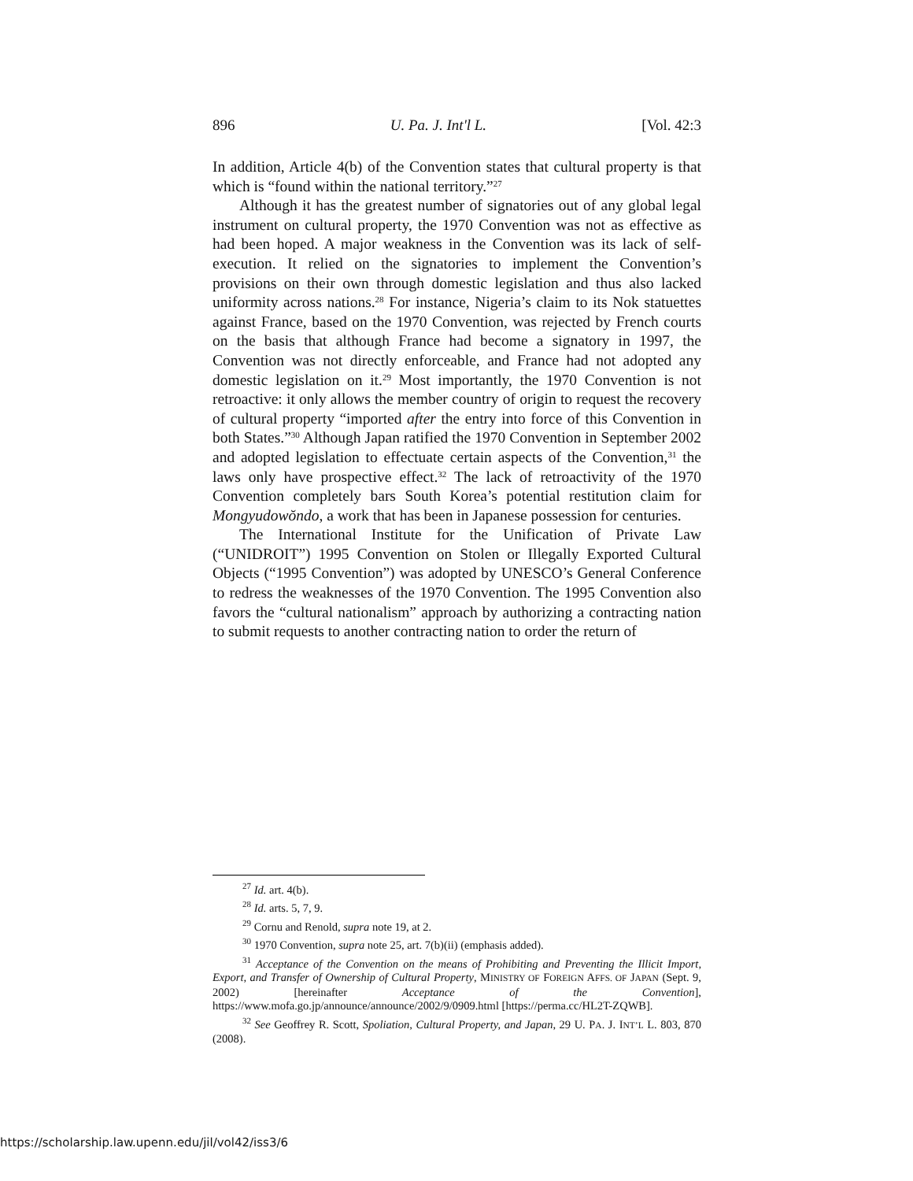896 U. Pa. J. Int'l L. [Vol. 42:3
In addition, Article 4(b) of the Convention states that cultural property is that which is “found within the national territory.”<sup>27</sup>
Although it has the greatest number of signatories out of any global legal instrument on cultural property, the 1970 Convention was not as effective as had been hoped. A major weakness in the Convention was its lack of self-execution. It relied on the signatories to implement the Convention’s provisions on their own through domestic legislation and thus also lacked uniformity across nations.<sup>28</sup> For instance, Nigeria’s claim to its Nok statuettes against France, based on the 1970 Convention, was rejected by French courts on the basis that although France had become a signatory in 1997, the Convention was not directly enforceable, and France had not adopted any domestic legislation on it.<sup>29</sup> Most importantly, the 1970 Convention is not retroactive: it only allows the member country of origin to request the recovery of cultural property “imported after the entry into force of this Convention in both States.”<sup>30</sup> Although Japan ratified the 1970 Convention in September 2002 and adopted legislation to effectuate certain aspects of the Convention,<sup>31</sup> the laws only have prospective effect.<sup>32</sup> The lack of retroactivity of the 1970 Convention completely bars South Korea’s potential restitution claim for Mongyudowŏndo, a work that has been in Japanese possession for centuries.
The International Institute for the Unification of Private Law (“UNIDROIT”) 1995 Convention on Stolen or Illegally Exported Cultural Objects (“1995 Convention”) was adopted by UNESCO’s General Conference to redress the weaknesses of the 1970 Convention. The 1995 Convention also favors the “cultural nationalism” approach by authorizing a contracting nation to submit requests to another contracting nation to order the return of
<sup>27</sup> Id. art. 4(b).
<sup>28</sup> Id. arts. 5, 7, 9.
<sup>29</sup> Cornu and Renold, supra note 19, at 2.
<sup>30</sup> 1970 Convention, supra note 25, art. 7(b)(ii) (emphasis added).
<sup>31</sup> Acceptance of the Convention on the means of Prohibiting and Preventing the Illicit Import, Export, and Transfer of Ownership of Cultural Property, MINISTRY OF FOREIGN AFFS. OF JAPAN (Sept. 9, 2002) [hereinafter Acceptance of the Convention], https://www.mofa.go.jp/announce/announce/2002/9/0909.html [https://perma.cc/HL2T-ZQWB].
<sup>32</sup> See Geoffrey R. Scott, Spoliation, Cultural Property, and Japan, 29 U. PA. J. INT’L L. 803, 870 (2008).
https://scholarship.law.upenn.edu/jil/vol42/iss3/6